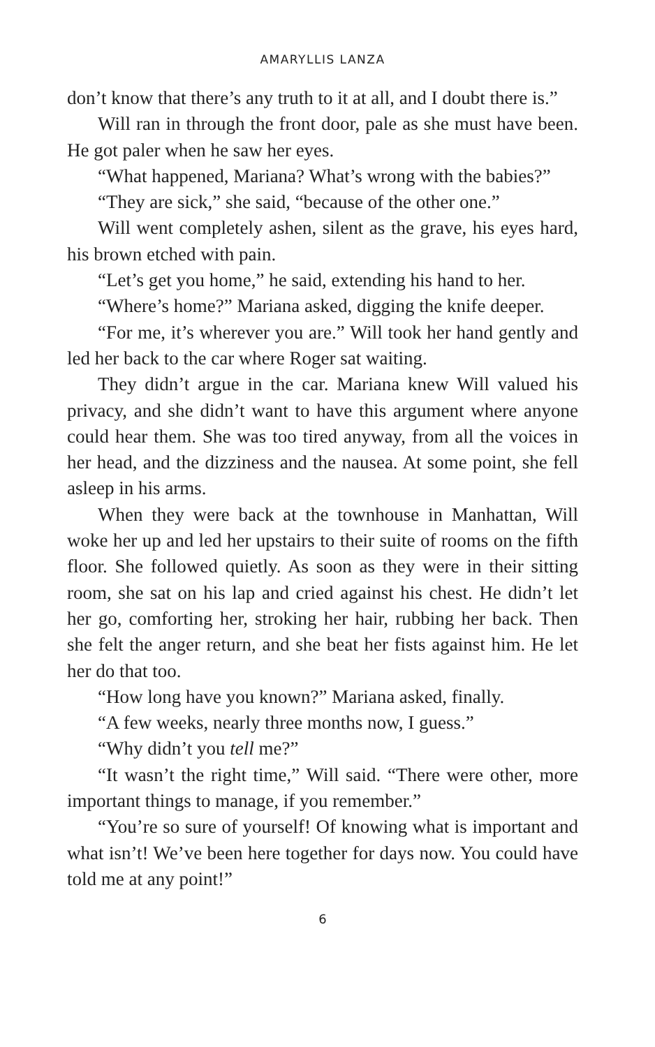AMARYLLIS LANZA
don’t know that there’s any truth to it at all, and I doubt there is.”
Will ran in through the front door, pale as she must have been. He got paler when he saw her eyes.
“What happened, Mariana? What’s wrong with the babies?”
“They are sick,” she said, “because of the other one.”
Will went completely ashen, silent as the grave, his eyes hard, his brown etched with pain.
“Let’s get you home,” he said, extending his hand to her.
“Where’s home?” Mariana asked, digging the knife deeper.
“For me, it’s wherever you are.” Will took her hand gently and led her back to the car where Roger sat waiting.
They didn’t argue in the car. Mariana knew Will valued his privacy, and she didn’t want to have this argument where anyone could hear them. She was too tired anyway, from all the voices in her head, and the dizziness and the nausea. At some point, she fell asleep in his arms.
When they were back at the townhouse in Manhattan, Will woke her up and led her upstairs to their suite of rooms on the fifth floor. She followed quietly. As soon as they were in their sitting room, she sat on his lap and cried against his chest. He didn’t let her go, comforting her, stroking her hair, rubbing her back. Then she felt the anger return, and she beat her fists against him. He let her do that too.
“How long have you known?” Mariana asked, finally.
“A few weeks, nearly three months now, I guess.”
“Why didn’t you tell me?”
“It wasn’t the right time,” Will said. “There were other, more important things to manage, if you remember.”
“You’re so sure of yourself! Of knowing what is important and what isn’t! We’ve been here together for days now. You could have told me at any point!”
6